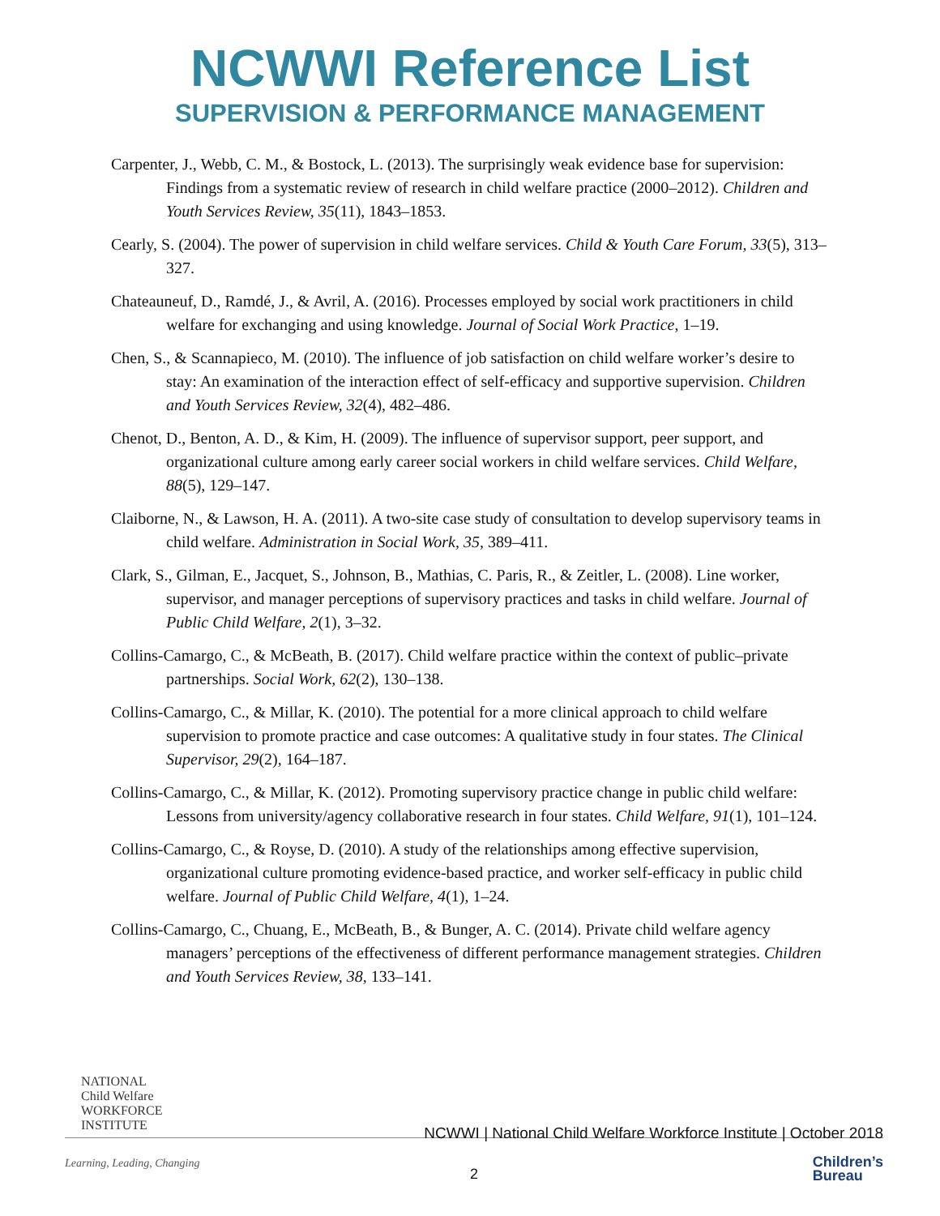NCWWI Reference List
SUPERVISION & PERFORMANCE MANAGEMENT
Carpenter, J., Webb, C. M., & Bostock, L. (2013). The surprisingly weak evidence base for supervision: Findings from a systematic review of research in child welfare practice (2000–2012). Children and Youth Services Review, 35(11), 1843–1853.
Cearly, S. (2004). The power of supervision in child welfare services. Child & Youth Care Forum, 33(5), 313–327.
Chateauneuf, D., Ramdé, J., & Avril, A. (2016). Processes employed by social work practitioners in child welfare for exchanging and using knowledge. Journal of Social Work Practice, 1–19.
Chen, S., & Scannapieco, M. (2010). The influence of job satisfaction on child welfare worker’s desire to stay: An examination of the interaction effect of self-efficacy and supportive supervision. Children and Youth Services Review, 32(4), 482–486.
Chenot, D., Benton, A. D., & Kim, H. (2009). The influence of supervisor support, peer support, and organizational culture among early career social workers in child welfare services. Child Welfare, 88(5), 129–147.
Claiborne, N., & Lawson, H. A. (2011). A two-site case study of consultation to develop supervisory teams in child welfare. Administration in Social Work, 35, 389–411.
Clark, S., Gilman, E., Jacquet, S., Johnson, B., Mathias, C. Paris, R., & Zeitler, L. (2008). Line worker, supervisor, and manager perceptions of supervisory practices and tasks in child welfare. Journal of Public Child Welfare, 2(1), 3–32.
Collins-Camargo, C., & McBeath, B. (2017). Child welfare practice within the context of public–private partnerships. Social Work, 62(2), 130–138.
Collins-Camargo, C., & Millar, K. (2010). The potential for a more clinical approach to child welfare supervision to promote practice and case outcomes: A qualitative study in four states. The Clinical Supervisor, 29(2), 164–187.
Collins-Camargo, C., & Millar, K. (2012). Promoting supervisory practice change in public child welfare: Lessons from university/agency collaborative research in four states. Child Welfare, 91(1), 101–124.
Collins-Camargo, C., & Royse, D. (2010). A study of the relationships among effective supervision, organizational culture promoting evidence-based practice, and worker self-efficacy in public child welfare. Journal of Public Child Welfare, 4(1), 1–24.
Collins-Camargo, C., Chuang, E., McBeath, B., & Bunger, A. C. (2014). Private child welfare agency managers’ perceptions of the effectiveness of different performance management strategies. Children and Youth Services Review, 38, 133–141.
NATIONAL
Child Welfare
WORKFORCE
INSTITUTE
NCWWI | National Child Welfare Workforce Institute | October 2018
Learning, Leading, Changing
2
Children’s
Bureau